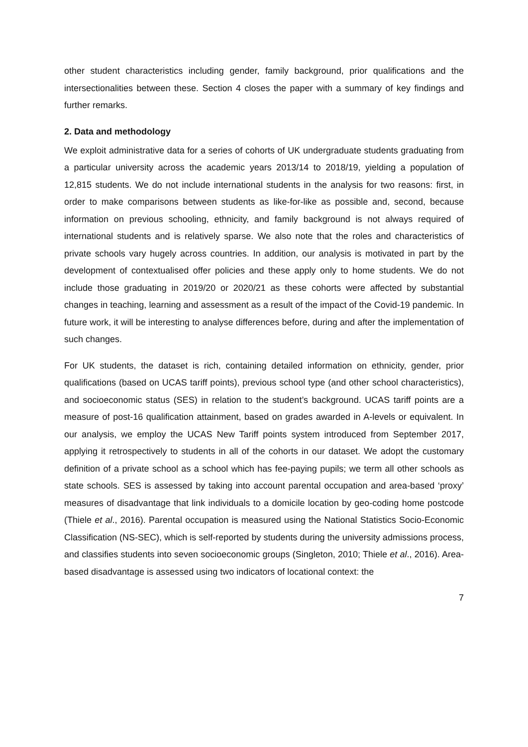other student characteristics including gender, family background, prior qualifications and the intersectionalities between these. Section 4 closes the paper with a summary of key findings and further remarks.
2. Data and methodology
We exploit administrative data for a series of cohorts of UK undergraduate students graduating from a particular university across the academic years 2013/14 to 2018/19, yielding a population of 12,815 students. We do not include international students in the analysis for two reasons: first, in order to make comparisons between students as like-for-like as possible and, second, because information on previous schooling, ethnicity, and family background is not always required of international students and is relatively sparse. We also note that the roles and characteristics of private schools vary hugely across countries. In addition, our analysis is motivated in part by the development of contextualised offer policies and these apply only to home students. We do not include those graduating in 2019/20 or 2020/21 as these cohorts were affected by substantial changes in teaching, learning and assessment as a result of the impact of the Covid-19 pandemic. In future work, it will be interesting to analyse differences before, during and after the implementation of such changes.
For UK students, the dataset is rich, containing detailed information on ethnicity, gender, prior qualifications (based on UCAS tariff points), previous school type (and other school characteristics), and socioeconomic status (SES) in relation to the student’s background. UCAS tariff points are a measure of post-16 qualification attainment, based on grades awarded in A-levels or equivalent. In our analysis, we employ the UCAS New Tariff points system introduced from September 2017, applying it retrospectively to students in all of the cohorts in our dataset. We adopt the customary definition of a private school as a school which has fee-paying pupils; we term all other schools as state schools. SES is assessed by taking into account parental occupation and area-based ‘proxy’ measures of disadvantage that link individuals to a domicile location by geo-coding home postcode (Thiele et al., 2016). Parental occupation is measured using the National Statistics Socio-Economic Classification (NS-SEC), which is self-reported by students during the university admissions process, and classifies students into seven socioeconomic groups (Singleton, 2010; Thiele et al., 2016). Area-based disadvantage is assessed using two indicators of locational context: the
7